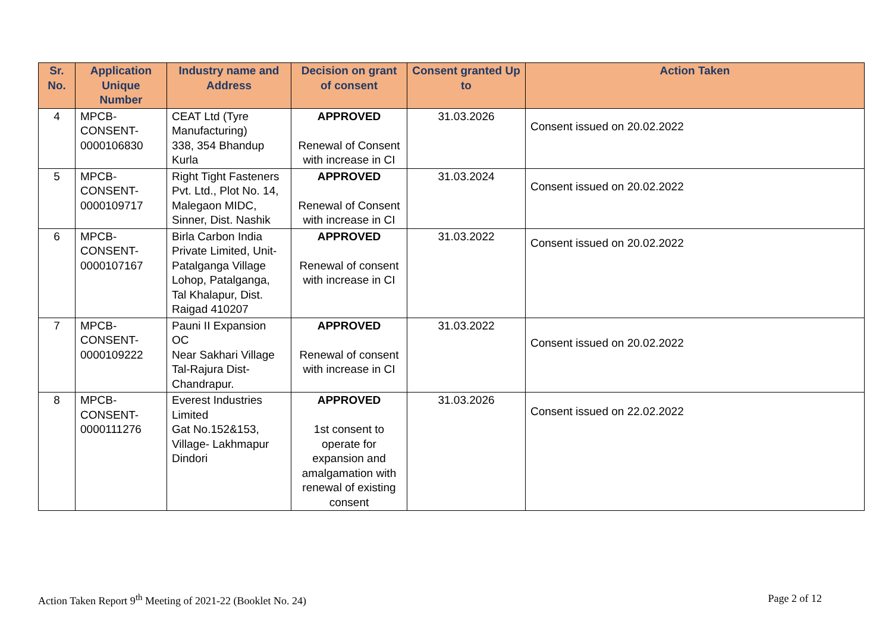| Sr. No. | Application Unique Number | Industry name and Address | Decision on grant of consent | Consent granted Up to | Action Taken |
| --- | --- | --- | --- | --- | --- |
| 4 | MPCB- CONSENT- 0000106830 | CEAT Ltd (Tyre Manufacturing) 338, 354 Bhandup Kurla | APPROVED Renewal of Consent with increase in CI | 31.03.2026 | Consent issued on 20.02.2022 |
| 5 | MPCB- CONSENT- 0000109717 | Right Tight Fasteners Pvt. Ltd., Plot No. 14, Malegaon MIDC, Sinner, Dist. Nashik | APPROVED Renewal of Consent with increase in CI | 31.03.2024 | Consent issued on 20.02.2022 |
| 6 | MPCB- CONSENT- 0000107167 | Birla Carbon India Private Limited, Unit-Patalganga Village Lohop, Patalganga, Tal Khalapur, Dist. Raigad 410207 | APPROVED Renewal of consent with increase in CI | 31.03.2022 | Consent issued on 20.02.2022 |
| 7 | MPCB- CONSENT- 0000109222 | Pauni II Expansion OC Near Sakhari Village Tal-Rajura Dist-Chandrapur. | APPROVED Renewal of consent with increase in CI | 31.03.2022 | Consent issued on 20.02.2022 |
| 8 | MPCB- CONSENT- 0000111276 | Everest Industries Limited Gat No.152&153, Village- Lakhmapur Dindori | APPROVED 1st consent to operate for expansion and amalgamation with renewal of existing consent | 31.03.2026 | Consent issued on 22.02.2022 |
Action Taken Report 9<sup>th</sup> Meeting of 2021-22 (Booklet No. 24) Page 2 of 12